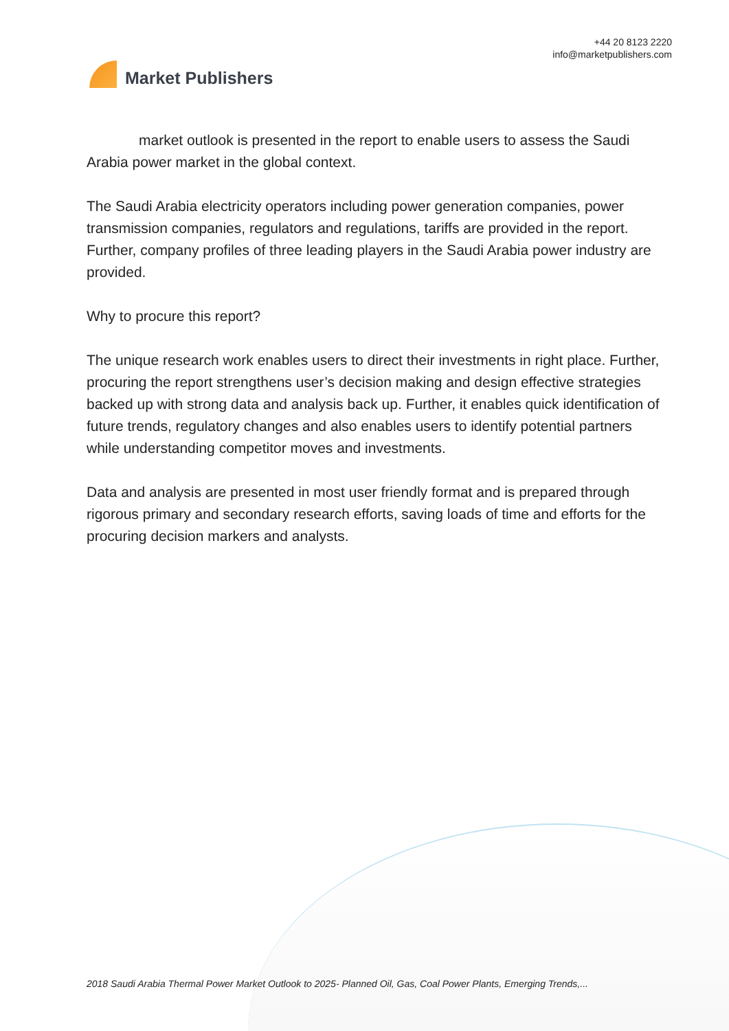Market Publishers
+44 20 8123 2220
info@marketpublishers.com
market outlook is presented in the report to enable users to assess the Saudi Arabia power market in the global context.
The Saudi Arabia electricity operators including power generation companies, power transmission companies, regulators and regulations, tariffs are provided in the report. Further, company profiles of three leading players in the Saudi Arabia power industry are provided.
Why to procure this report?
The unique research work enables users to direct their investments in right place. Further, procuring the report strengthens user’s decision making and design effective strategies backed up with strong data and analysis back up. Further, it enables quick identification of future trends, regulatory changes and also enables users to identify potential partners while understanding competitor moves and investments.
Data and analysis are presented in most user friendly format and is prepared through rigorous primary and secondary research efforts, saving loads of time and efforts for the procuring decision markers and analysts.
2018 Saudi Arabia Thermal Power Market Outlook to 2025- Planned Oil, Gas, Coal Power Plants, Emerging Trends,...